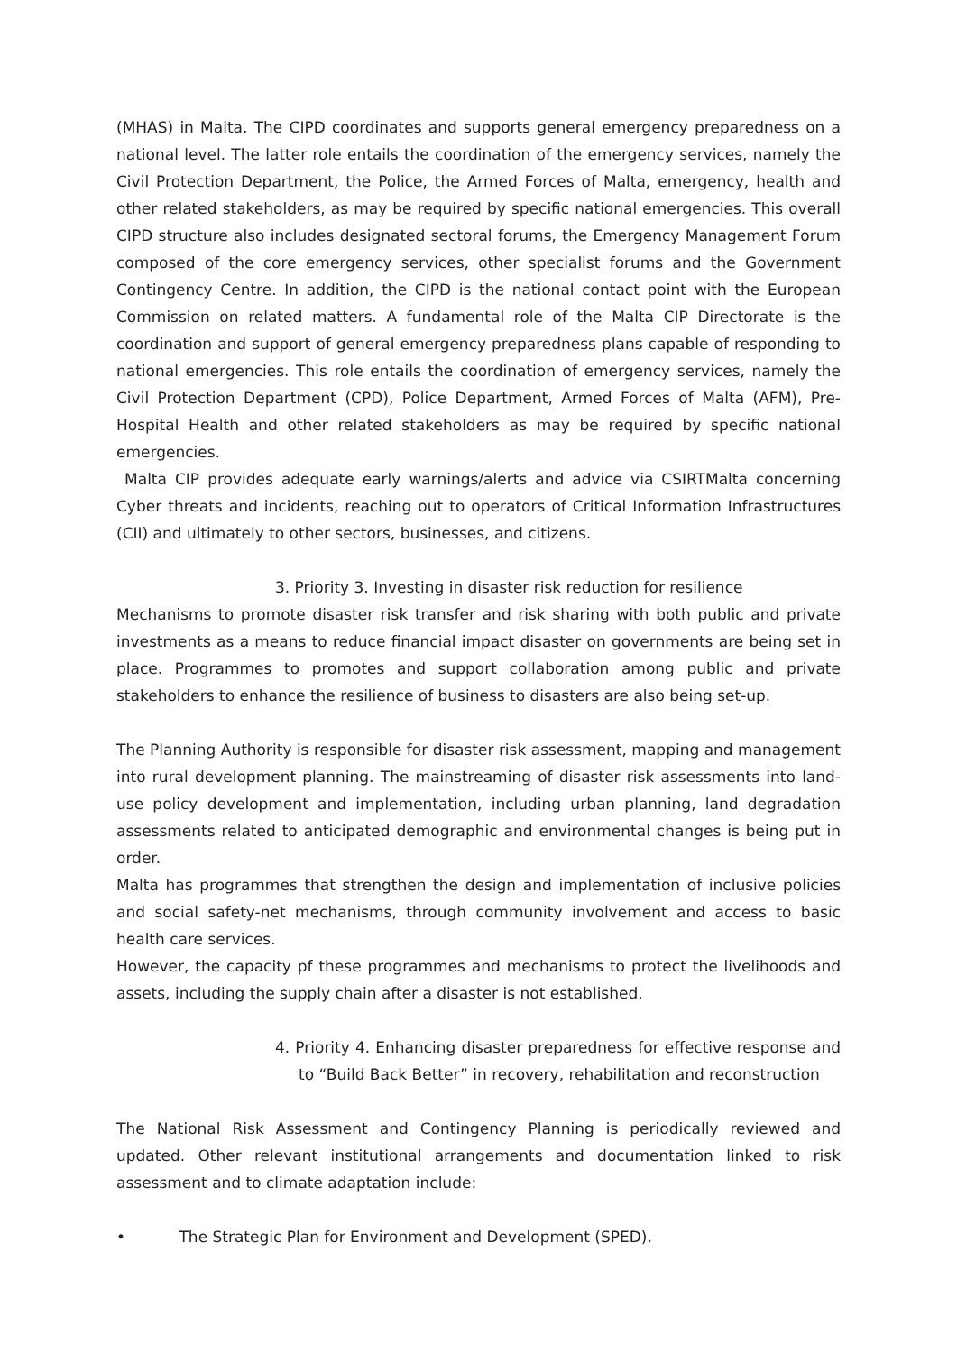(MHAS) in Malta. The CIPD coordinates and supports general emergency preparedness on a national level. The latter role entails the coordination of the emergency services, namely the Civil Protection Department, the Police, the Armed Forces of Malta, emergency, health and other related stakeholders, as may be required by specific national emergencies. This overall CIPD structure also includes designated sectoral forums, the Emergency Management Forum composed of the core emergency services, other specialist forums and the Government Contingency Centre. In addition, the CIPD is the national contact point with the European Commission on related matters. A fundamental role of the Malta CIP Directorate is the coordination and support of general emergency preparedness plans capable of responding to national emergencies. This role entails the coordination of emergency services, namely the Civil Protection Department (CPD), Police Department, Armed Forces of Malta (AFM), Pre-Hospital Health and other related stakeholders as may be required by specific national emergencies.
Malta CIP provides adequate early warnings/alerts and advice via CSIRTMalta concerning Cyber threats and incidents, reaching out to operators of Critical Information Infrastructures (CII) and ultimately to other sectors, businesses, and citizens.
3. Priority 3. Investing in disaster risk reduction for resilience
Mechanisms to promote disaster risk transfer and risk sharing with both public and private investments as a means to reduce financial impact disaster on governments are being set in place. Programmes to promotes and support collaboration among public and private stakeholders to enhance the resilience of business to disasters are also being set-up.
The Planning Authority is responsible for disaster risk assessment, mapping and management into rural development planning. The mainstreaming of disaster risk assessments into land-use policy development and implementation, including urban planning, land degradation assessments related to anticipated demographic and environmental changes is being put in order.
Malta has programmes that strengthen the design and implementation of inclusive policies and social safety-net mechanisms, through community involvement and access to basic health care services.
However, the capacity pf these programmes and mechanisms to protect the livelihoods and assets, including the supply chain after a disaster is not established.
4. Priority 4. Enhancing disaster preparedness for effective response and to “Build Back Better” in recovery, rehabilitation and reconstruction
The National Risk Assessment and Contingency Planning is periodically reviewed and updated. Other relevant institutional arrangements and documentation linked to risk assessment and to climate adaptation include:
• The Strategic Plan for Environment and Development (SPED).